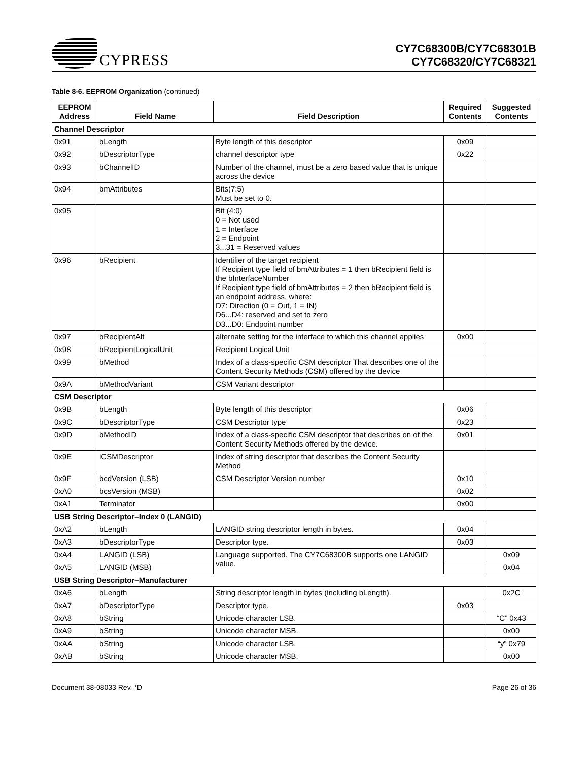CYPRESS
CY7C68300B/CY7C68301B
CY7C68320/CY7C68321
Table 8-6. EEPROM Organization (continued)
| EEPROM Address | Field Name | Field Description | Required Contents | Suggested Contents |
| --- | --- | --- | --- | --- |
| Channel Descriptor | | | | |
| 0x91 | bLength | Byte length of this descriptor | 0x09 | |
| 0x92 | bDescriptorType | channel descriptor type | 0x22 | |
| 0x93 | bChannelID | Number of the channel, must be a zero based value that is unique across the device | | |
| 0x94 | bmAttributes | Bits(7:5) Must be set to 0. | | |
| 0x95 | | Bit (4:0) 0 = Not used 1 = Interface 2 = Endpoint 3...31 = Reserved values | | |
| 0x96 | bRecipient | Identifier of the target recipient If Recipient type field of bmAttributes = 1 then bRecipient field is the bInterfaceNumber If Recipient type field of bmAttributes = 2 then bRecipient field is an endpoint address, where: D7: Direction (0 = Out, 1 = IN) D6...D4: reserved and set to zero D3...D0: Endpoint number | | |
| 0x97 | bRecipientAlt | alternate setting for the interface to which this channel applies | 0x00 | |
| 0x98 | bRecipientLogicalUnit | Recipient Logical Unit | | |
| 0x99 | bMethod | Index of a class-specific CSM descriptor That describes one of the Content Security Methods (CSM) offered by the device | | |
| 0x9A | bMethodVariant | CSM Variant descriptor | | |
| CSM Descriptor | | | | |
| 0x9B | bLength | Byte length of this descriptor | 0x06 | |
| 0x9C | bDescriptorType | CSM Descriptor type | 0x23 | |
| 0x9D | bMethodID | Index of a class-specific CSM descriptor that describes on of the Content Security Methods offered by the device. | 0x01 | |
| 0x9E | iCSMDescriptor | Index of string descriptor that describes the Content Security Method | | |
| 0x9F | bcdVersion (LSB) | CSM Descriptor Version number | 0x10 | |
| 0xA0 | bcsVersion (MSB) | | 0x02 | |
| 0xA1 | Terminator | | 0x00 | |
| USB String Descriptor–Index 0 (LANGID) | | | | |
| 0xA2 | bLength | LANGID string descriptor length in bytes. | 0x04 | |
| 0xA3 | bDescriptorType | Descriptor type. | 0x03 | |
| 0xA4 | LANGID (LSB) | Language supported. The CY7C68300B supports one LANGID value. | | 0x09 |
| 0xA5 | LANGID (MSB) | | | 0x04 |
| USB String Descriptor–Manufacturer | | | | |
| 0xA6 | bLength | String descriptor length in bytes (including bLength). | | 0x2C |
| 0xA7 | bDescriptorType | Descriptor type. | 0x03 | |
| 0xA8 | bString | Unicode character LSB. | | “C” 0x43 |
| 0xA9 | bString | Unicode character MSB. | | 0x00 |
| 0xAA | bString | Unicode character LSB. | | “y” 0x79 |
| 0xAB | bString | Unicode character MSB. | | 0x00 |
Document 38-08033 Rev. *D Page 26 of 36